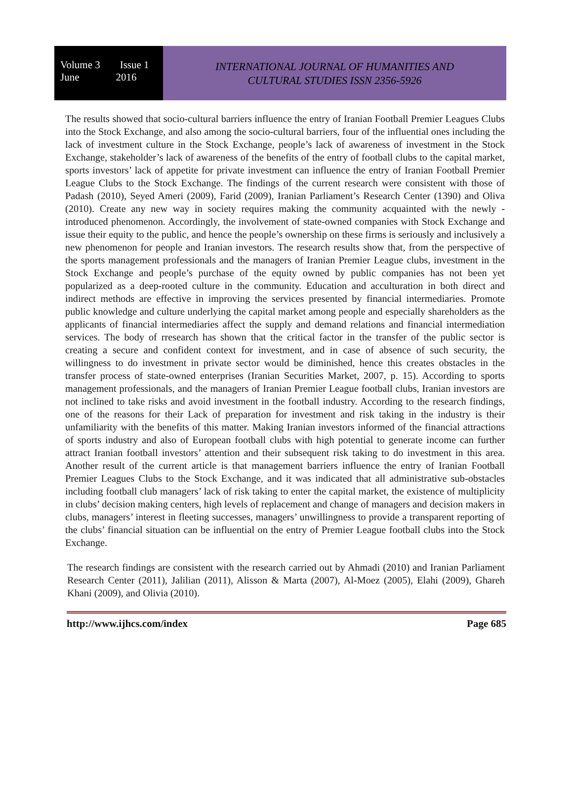Volume 3 Issue 1
June 2016
INTERNATIONAL JOURNAL OF HUMANITIES AND
CULTURAL STUDIES ISSN 2356-5926
The results showed that socio-cultural barriers influence the entry of Iranian Football Premier Leagues Clubs into the Stock Exchange, and also among the socio-cultural barriers, four of the influential ones including the lack of investment culture in the Stock Exchange, people’s lack of awareness of investment in the Stock Exchange, stakeholder’s lack of awareness of the benefits of the entry of football clubs to the capital market, sports investors’ lack of appetite for private investment can influence the entry of Iranian Football Premier League Clubs to the Stock Exchange. The findings of the current research were consistent with those of Padash (2010), Seyed Ameri (2009), Farid (2009), Iranian Parliament’s Research Center (1390) and Oliva (2010). Create any new way in society requires making the community acquainted with the newly -introduced phenomenon. Accordingly, the involvement of state-owned companies with Stock Exchange and issue their equity to the public, and hence the people’s ownership on these firms is seriously and inclusively a new phenomenon for people and Iranian investors. The research results show that, from the perspective of the sports management professionals and the managers of Iranian Premier League clubs, investment in the Stock Exchange and people’s purchase of the equity owned by public companies has not been yet popularized as a deep-rooted culture in the community. Education and acculturation in both direct and indirect methods are effective in improving the services presented by financial intermediaries. Promote public knowledge and culture underlying the capital market among people and especially shareholders as the applicants of financial intermediaries affect the supply and demand relations and financial intermediation services. The body of rresearch has shown that the critical factor in the transfer of the public sector is creating a secure and confident context for investment, and in case of absence of such security, the willingness to do investment in private sector would be diminished, hence this creates obstacles in the transfer process of state-owned enterprises (Iranian Securities Market, 2007, p. 15). According to sports management professionals, and the managers of Iranian Premier League football clubs, Iranian investors are not inclined to take risks and avoid investment in the football industry. According to the research findings, one of the reasons for their Lack of preparation for investment and risk taking in the industry is their unfamiliarity with the benefits of this matter. Making Iranian investors informed of the financial attractions of sports industry and also of European football clubs with high potential to generate income can further attract Iranian football investors’ attention and their subsequent risk taking to do investment in this area. Another result of the current article is that management barriers influence the entry of Iranian Football Premier Leagues Clubs to the Stock Exchange, and it was indicated that all administrative sub-obstacles including football club managers’ lack of risk taking to enter the capital market, the existence of multiplicity in clubs’ decision making centers, high levels of replacement and change of managers and decision makers in clubs, managers’ interest in fleeting successes, managers’ unwillingness to provide a transparent reporting of the clubs’ financial situation can be influential on the entry of Premier League football clubs into the Stock Exchange.
The research findings are consistent with the research carried out by Ahmadi (2010) and Iranian Parliament Research Center (2011), Jalilian (2011), Alisson & Marta (2007), Al-Moez (2005), Elahi (2009), Ghareh Khani (2009), and Olivia (2010).
http://www.ijhcs.com/index Page 685